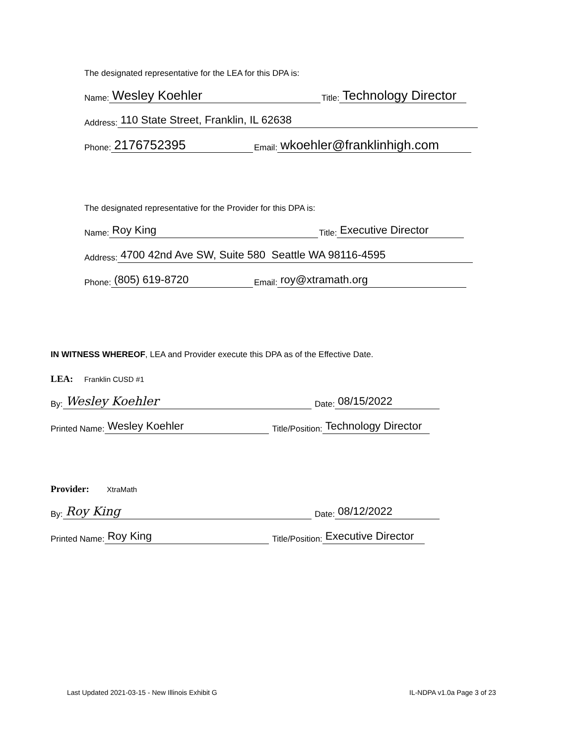The designated representative for the LEA for this DPA is:
Name: Wesley Koehler Title: Technology Director
Address: 110 State Street, Franklin, IL 62638
Phone: 2176752395 Email: wkoehler@franklinhigh.com
The designated representative for the Provider for this DPA is:
Name: Roy King Title: Executive Director
Address: 4700 42nd Ave SW, Suite 580 Seattle WA 98116-4595
Phone: (805) 619-8720 Email: roy@xtramath.org
IN WITNESS WHEREOF, LEA and Provider execute this DPA as of the Effective Date.
LEA: Franklin CUSD #1
By: Wesley Koehler Date: 08/15/2022
Printed Name: Wesley Koehler Title/Position: Technology Director
Provider: XtraMath
By: Roy King Date: 08/12/2022
Printed Name: Roy King Title/Position: Executive Director
Last Updated 2021-03-15 - New Illinois Exhibit G
IL-NDPA v1.0a Page 3 of 23